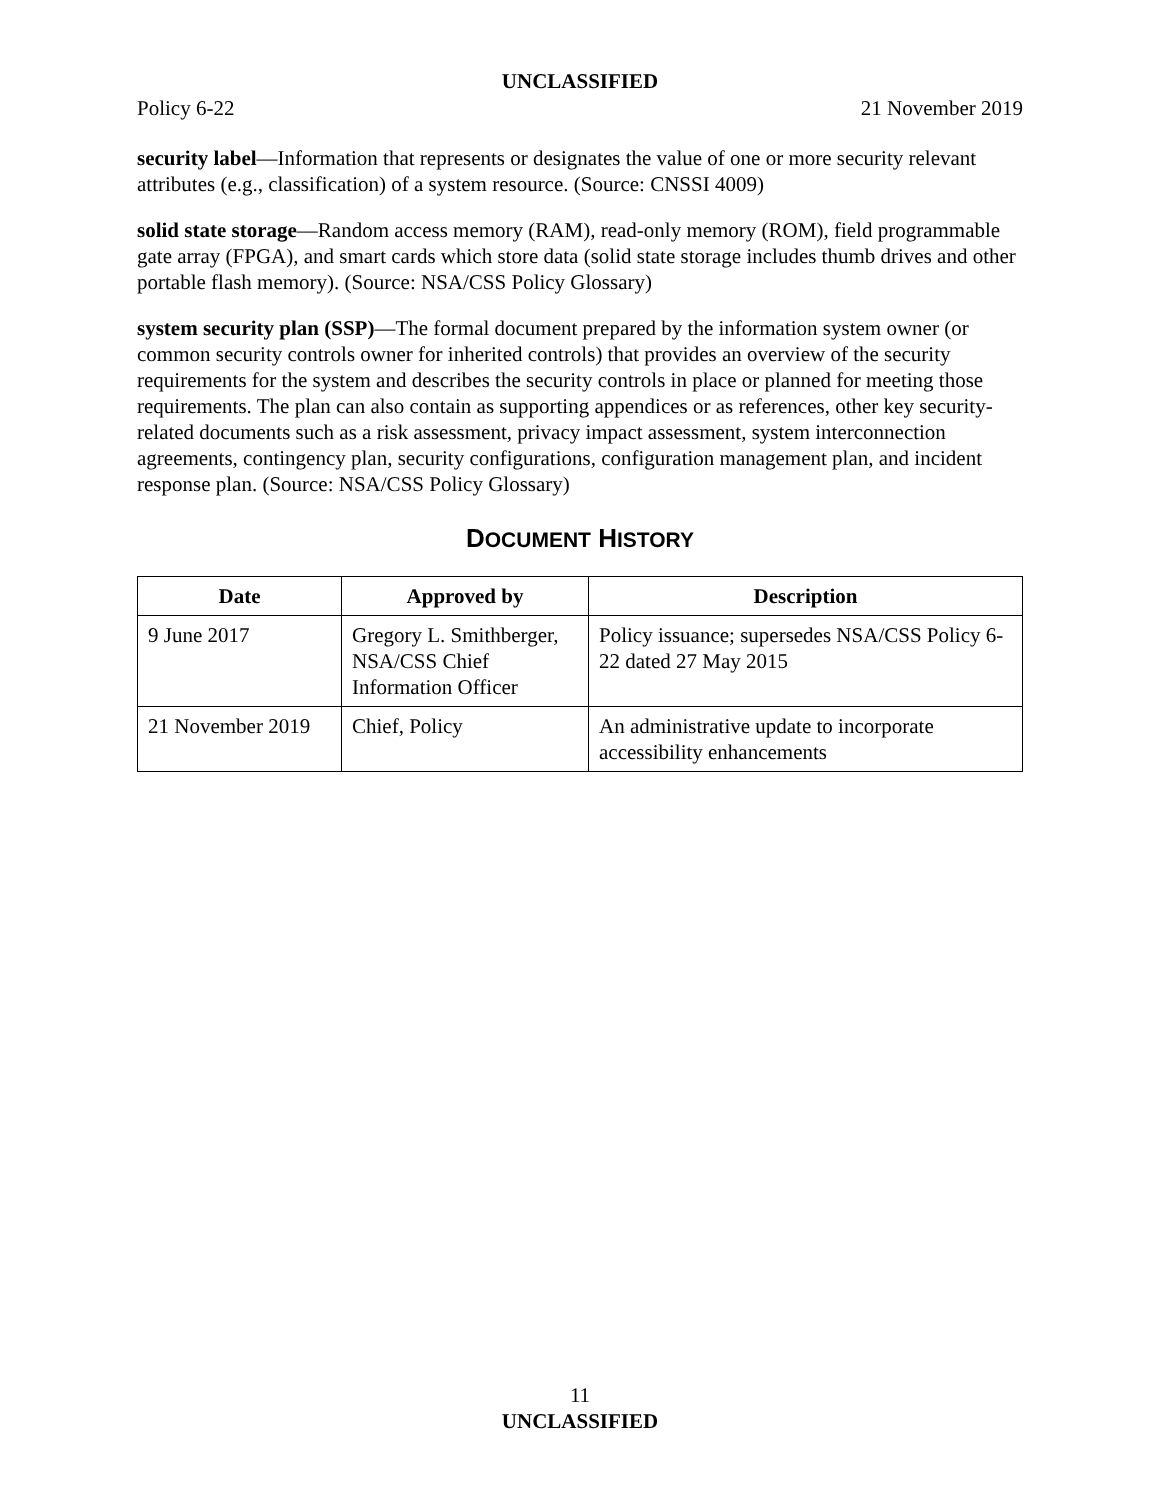UNCLASSIFIED
Policy 6-22 21 November 2019
security label—Information that represents or designates the value of one or more security relevant attributes (e.g., classification) of a system resource. (Source: CNSSI 4009)
solid state storage—Random access memory (RAM), read-only memory (ROM), field programmable gate array (FPGA), and smart cards which store data (solid state storage includes thumb drives and other portable flash memory). (Source: NSA/CSS Policy Glossary)
system security plan (SSP)—The formal document prepared by the information system owner (or common security controls owner for inherited controls) that provides an overview of the security requirements for the system and describes the security controls in place or planned for meeting those requirements. The plan can also contain as supporting appendices or as references, other key security-related documents such as a risk assessment, privacy impact assessment, system interconnection agreements, contingency plan, security configurations, configuration management plan, and incident response plan. (Source: NSA/CSS Policy Glossary)
DOCUMENT HISTORY
| Date | Approved by | Description |
| --- | --- | --- |
| 9 June 2017 | Gregory L. Smithberger, NSA/CSS Chief Information Officer | Policy issuance; supersedes NSA/CSS Policy 6-22 dated 27 May 2015 |
| 21 November 2019 | Chief, Policy | An administrative update to incorporate accessibility enhancements |
11
UNCLASSIFIED